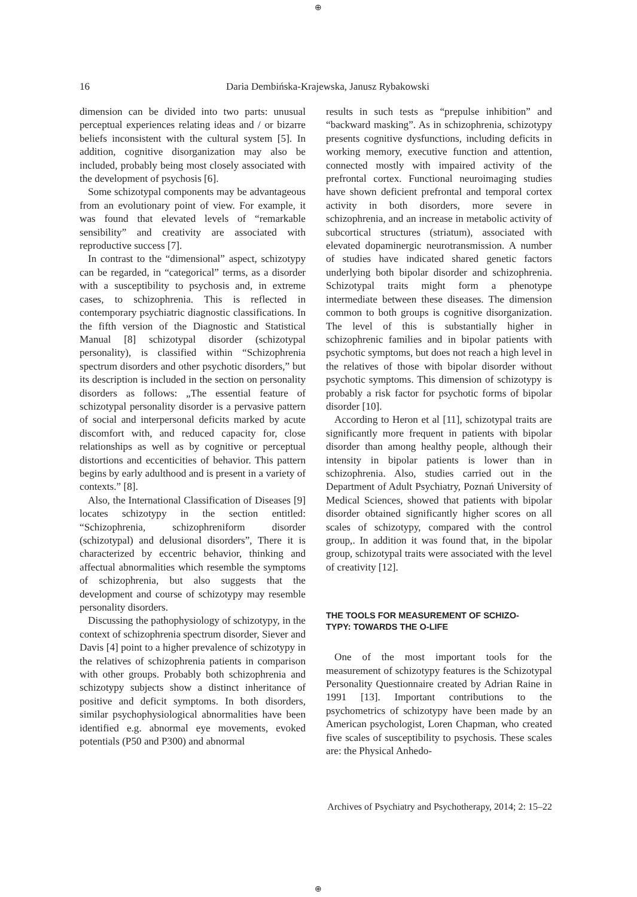⊕
16
Daria Dembińska-Krajewska, Janusz Rybakowski
dimension can be divided into two parts: unusual perceptual experiences relating ideas and / or bizarre beliefs inconsistent with the cultural system [5]. In addition, cognitive disorganization may also be included, probably being most closely associated with the development of psychosis [6].
Some schizotypal components may be advantageous from an evolutionary point of view. For example, it was found that elevated levels of “remarkable sensibility” and creativity are associated with reproductive success [7].
In contrast to the “dimensional” aspect, schizotypy can be regarded, in “categorical” terms, as a disorder with a susceptibility to psychosis and, in extreme cases, to schizophrenia. This is reflected in contemporary psychiatric diagnostic classifications. In the fifth version of the Diagnostic and Statistical Manual [8] schizotypal disorder (schizotypal personality), is classified within “Schizophrenia spectrum disorders and other psychotic disorders,” but its description is included in the section on personality disorders as follows: „The essential feature of schizotypal personality disorder is a pervasive pattern of social and interpersonal deficits marked by acute discomfort with, and reduced capacity for, close relationships as well as by cognitive or perceptual distortions and eccenticities of behavior. This pattern begins by early adulthood and is present in a variety of contexts.” [8].
Also, the International Classification of Diseases [9] locates schizotypy in the section entitled: “Schizophrenia, schizophreniform disorder (schizotypal) and delusional disorders”, There it is characterized by eccentric behavior, thinking and affectual abnormalities which resemble the symptoms of schizophrenia, but also suggests that the development and course of schizotypy may resemble personality disorders.
Discussing the pathophysiology of schizotypy, in the context of schizophrenia spectrum disorder, Siever and Davis [4] point to a higher prevalence of schizotypy in the relatives of schizophrenia patients in comparison with other groups. Probably both schizophrenia and schizotypy subjects show a distinct inheritance of positive and deficit symptoms. In both disorders, similar psychophysiological abnormalities have been identified e.g. abnormal eye movements, evoked potentials (P50 and P300) and abnormal
results in such tests as “prepulse inhibition” and “backward masking”. As in schizophrenia, schizotypy presents cognitive dysfunctions, including deficits in working memory, executive function and attention, connected mostly with impaired activity of the prefrontal cortex. Functional neuroimaging studies have shown deficient prefrontal and temporal cortex activity in both disorders, more severe in schizophrenia, and an increase in metabolic activity of subcortical structures (striatum), associated with elevated dopaminergic neurotransmission. A number of studies have indicated shared genetic factors underlying both bipolar disorder and schizophrenia. Schizotypal traits might form a phenotype intermediate between these diseases. The dimension common to both groups is cognitive disorganization. The level of this is substantially higher in schizophrenic families and in bipolar patients with psychotic symptoms, but does not reach a high level in the relatives of those with bipolar disorder without psychotic symptoms. This dimension of schizotypy is probably a risk factor for psychotic forms of bipolar disorder [10].
According to Heron et al [11], schizotypal traits are significantly more frequent in patients with bipolar disorder than among healthy people, although their intensity in bipolar patients is lower than in schizophrenia. Also, studies carried out in the Department of Adult Psychiatry, Poznań University of Medical Sciences, showed that patients with bipolar disorder obtained significantly higher scores on all scales of schizotypy, compared with the control group,. In addition it was found that, in the bipolar group, schizotypal traits were associated with the level of creativity [12].
THE TOOLS FOR MEASUREMENT OF SCHIZO-
TYPY: TOWARDS THE O-LIFE
One of the most important tools for the measurement of schizotypy features is the Schizotypal Personality Questionnaire created by Adrian Raine in 1991 [13]. Important contributions to the psychometrics of schizotypy have been made by an American psychologist, Loren Chapman, who created five scales of susceptibility to psychosis. These scales are: the Physical Anhedo-
Archives of Psychiatry and Psychotherapy, 2014; 2: 15–22
⊕